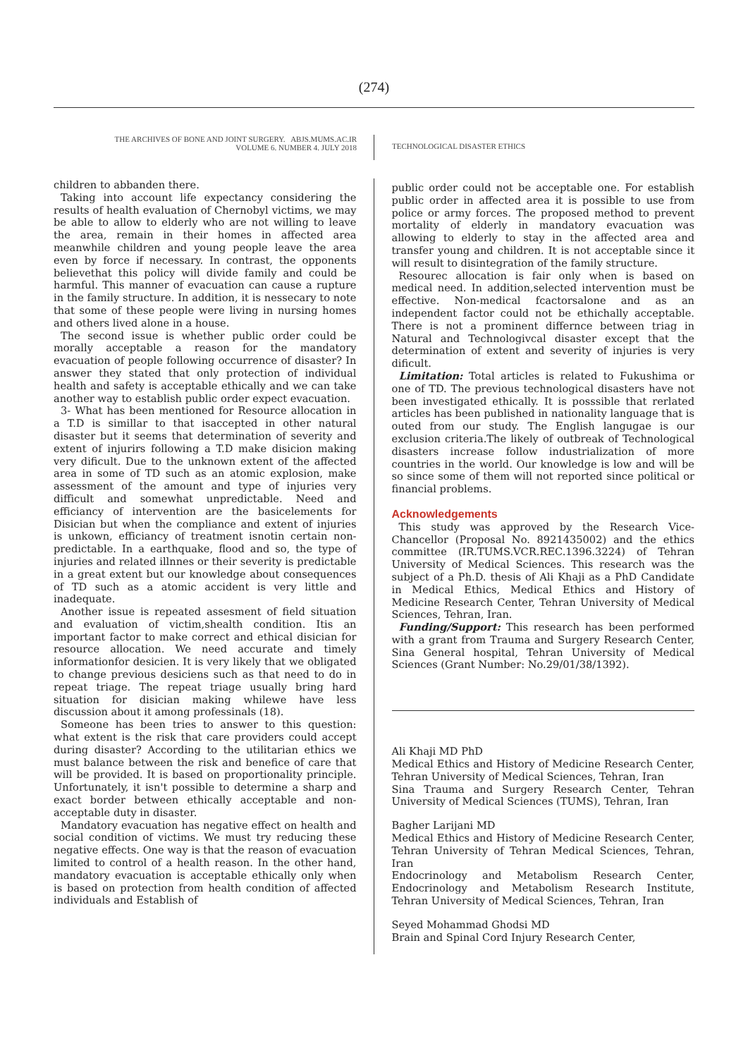(274)
THE ARCHIVES OF BONE AND JOINT SURGERY. ABJS.MUMS.AC.IR
VOLUME 6. NUMBER 4. JULY 2018
TECHNOLOGICAL DISASTER ETHICS
children to abbanden there.
Taking into account life expectancy considering the results of health evaluation of Chernobyl victims, we may be able to allow to elderly who are not willing to leave the area, remain in their homes in affected area meanwhile children and young people leave the area even by force if necessary. In contrast, the opponents believethat this policy will divide family and could be harmful. This manner of evacuation can cause a rupture in the family structure. In addition, it is nessecary to note that some of these people were living in nursing homes and others lived alone in a house.
The second issue is whether public order could be morally acceptable a reason for the mandatory evacuation of people following occurrence of disaster? In answer they stated that only protection of individual health and safety is acceptable ethically and we can take another way to establish public order expect evacuation.
3- What has been mentioned for Resource allocation in a T.D is simillar to that isaccepted in other natural disaster but it seems that determination of severity and extent of injurirs following a T.D make disicion making very dificult. Due to the unknown extent of the affected area in some of TD such as an atomic explosion, make assessment of the amount and type of injuries very difficult and somewhat unpredictable. Need and efficiancy of intervention are the basicelements for Disician but when the compliance and extent of injuries is unkown, efficiancy of treatment isnotin certain non-predictable. In a earthquake, flood and so, the type of injuries and related illnnes or their severity is predictable in a great extent but our knowledge about consequences of TD such as a atomic accident is very little and inadequate.
Another issue is repeated assesment of field situation and evaluation of victim,shealth condition. Itis an important factor to make correct and ethical disician for resource allocation. We need accurate and timely informationfor desicien. It is very likely that we obligated to change previous desiciens such as that need to do in repeat triage. The repeat triage usually bring hard situation for disician making whilewe have less discussion about it among professinals (18).
Someone has been tries to answer to this question: what extent is the risk that care providers could accept during disaster? According to the utilitarian ethics we must balance between the risk and benefice of care that will be provided. It is based on proportionality principle. Unfortunately, it isn't possible to determine a sharp and exact border between ethically acceptable and non-acceptable duty in disaster.
Mandatory evacuation has negative effect on health and social condition of victims. We must try reducing these negative effects. One way is that the reason of evacuation limited to control of a health reason. In the other hand, mandatory evacuation is acceptable ethically only when is based on protection from health condition of affected individuals and Establish of
public order could not be acceptable one. For establish public order in affected area it is possible to use from police or army forces. The proposed method to prevent mortality of elderly in mandatory evacuation was allowing to elderly to stay in the affected area and transfer young and children. It is not acceptable since it will result to disintegration of the family structure.
Resourec allocation is fair only when is based on medical need. In addition,selected intervention must be effective. Non-medical fcactorsalone and as an independent factor could not be ethichally acceptable. There is not a prominent differnce between triag in Natural and Technologivcal disaster except that the determination of extent and severity of injuries is very dificult.
Limitation: Total articles is related to Fukushima or one of TD. The previous technological disasters have not been investigated ethically. It is posssible that rerlated articles has been published in nationality language that is outed from our study. The English langugae is our exclusion criteria.The likely of outbreak of Technological disasters increase follow industrialization of more countries in the world. Our knowledge is low and will be so since some of them will not reported since political or financial problems.
Acknowledgements
This study was approved by the Research Vice-Chancellor (Proposal No. 8921435002) and the ethics committee (IR.TUMS.VCR.REC.1396.3224) of Tehran University of Medical Sciences. This research was the subject of a Ph.D. thesis of Ali Khaji as a PhD Candidate in Medical Ethics, Medical Ethics and History of Medicine Research Center, Tehran University of Medical Sciences, Tehran, Iran.
Funding/Support: This research has been performed with a grant from Trauma and Surgery Research Center, Sina General hospital, Tehran University of Medical Sciences (Grant Number: No.29/01/38/1392).
Ali Khaji MD PhD
Medical Ethics and History of Medicine Research Center, Tehran University of Medical Sciences, Tehran, Iran
Sina Trauma and Surgery Research Center, Tehran University of Medical Sciences (TUMS), Tehran, Iran
Bagher Larijani MD
Medical Ethics and History of Medicine Research Center, Tehran University of Tehran Medical Sciences, Tehran, Iran
Endocrinology and Metabolism Research Center, Endocrinology and Metabolism Research Institute, Tehran University of Medical Sciences, Tehran, Iran
Seyed Mohammad Ghodsi MD
Brain and Spinal Cord Injury Research Center,